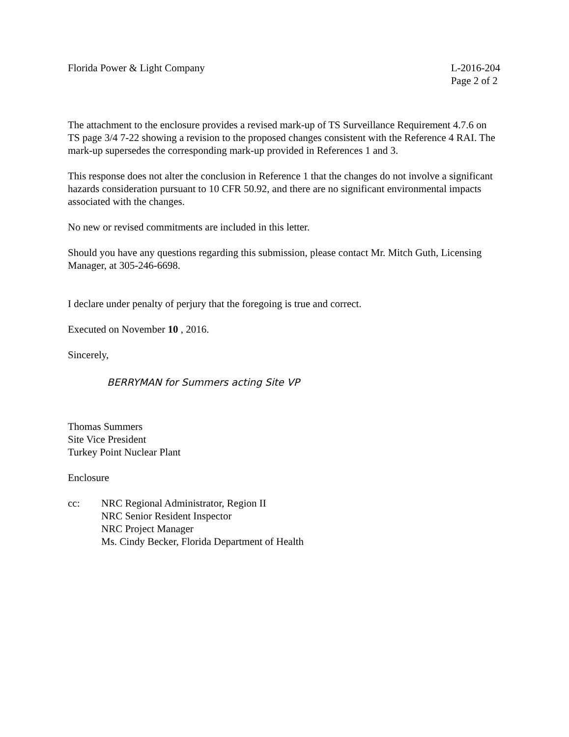Florida Power & Light Company L-2016-204
Page 2 of 2
The attachment to the enclosure provides a revised mark-up of TS Surveillance Requirement 4.7.6 on TS page 3/4 7-22 showing a revision to the proposed changes consistent with the Reference 4 RAI. The mark-up supersedes the corresponding mark-up provided in References 1 and 3.
This response does not alter the conclusion in Reference 1 that the changes do not involve a significant hazards consideration pursuant to 10 CFR 50.92, and there are no significant environmental impacts associated with the changes.
No new or revised commitments are included in this letter.
Should you have any questions regarding this submission, please contact Mr. Mitch Guth, Licensing Manager, at 305-246-6698.
I declare under penalty of perjury that the foregoing is true and correct.
Executed on November 10 , 2016.
Sincerely,
BERRYMAN for Summers acting Site VP
Thomas Summers
Site Vice President
Turkey Point Nuclear Plant
Enclosure
cc: NRC Regional Administrator, Region II
NRC Senior Resident Inspector
NRC Project Manager
Ms. Cindy Becker, Florida Department of Health